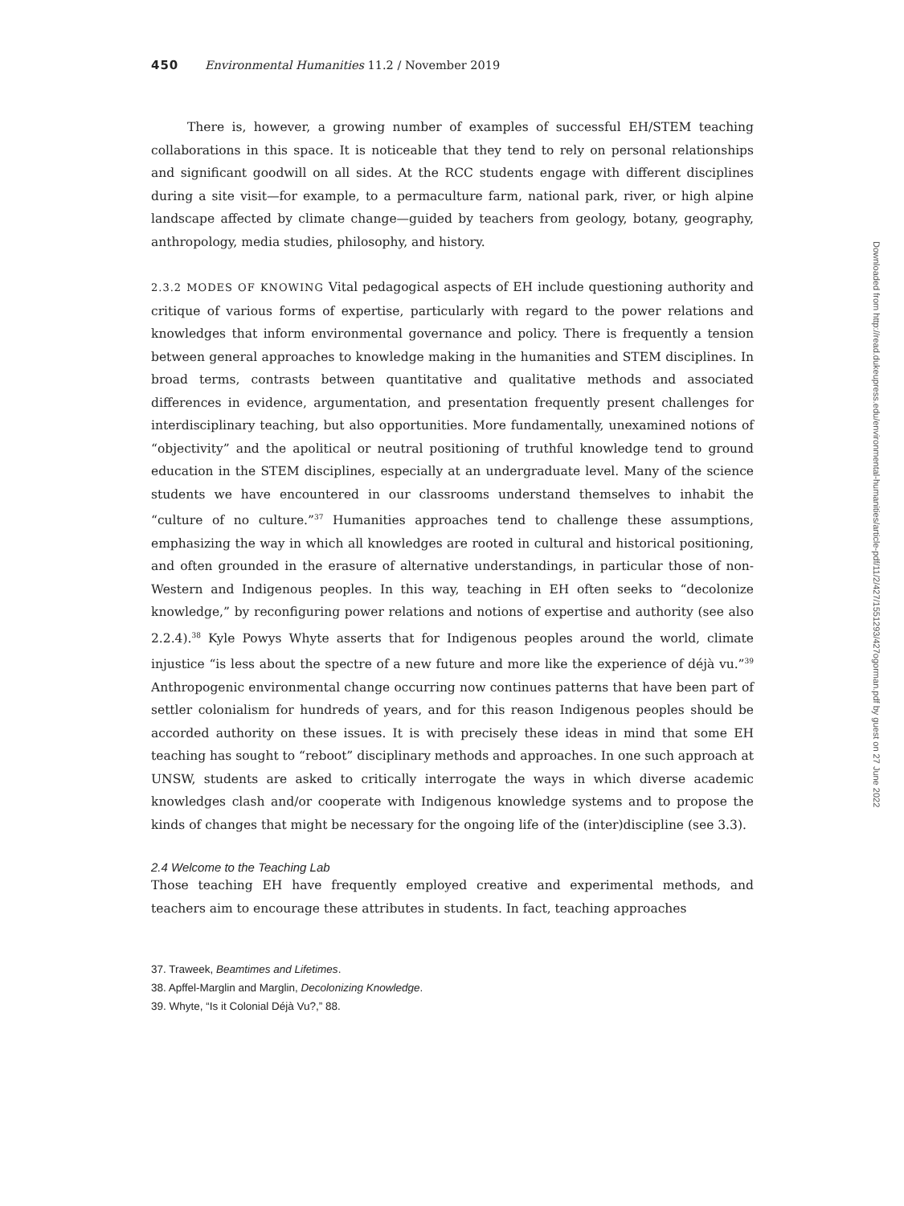450 Environmental Humanities 11.2 / November 2019
There is, however, a growing number of examples of successful EH/STEM teaching collaborations in this space. It is noticeable that they tend to rely on personal relationships and significant goodwill on all sides. At the RCC students engage with different disciplines during a site visit—for example, to a permaculture farm, national park, river, or high alpine landscape affected by climate change—guided by teachers from geology, botany, geography, anthropology, media studies, philosophy, and history.
2.3.2 MODES OF KNOWING Vital pedagogical aspects of EH include questioning authority and critique of various forms of expertise, particularly with regard to the power relations and knowledges that inform environmental governance and policy. There is frequently a tension between general approaches to knowledge making in the humanities and STEM disciplines. In broad terms, contrasts between quantitative and qualitative methods and associated differences in evidence, argumentation, and presentation frequently present challenges for interdisciplinary teaching, but also opportunities. More fundamentally, unexamined notions of “objectivity” and the apolitical or neutral positioning of truthful knowledge tend to ground education in the STEM disciplines, especially at an undergraduate level. Many of the science students we have encountered in our classrooms understand themselves to inhabit the “culture of no culture.”<sup>37</sup> Humanities approaches tend to challenge these assumptions, emphasizing the way in which all knowledges are rooted in cultural and historical positioning, and often grounded in the erasure of alternative understandings, in particular those of non-Western and Indigenous peoples. In this way, teaching in EH often seeks to “decolonize knowledge,” by reconfiguring power relations and notions of expertise and authority (see also 2.2.4).<sup>38</sup> Kyle Powys Whyte asserts that for Indigenous peoples around the world, climate injustice “is less about the spectre of a new future and more like the experience of déjà vu.”<sup>39</sup> Anthropogenic environmental change occurring now continues patterns that have been part of settler colonialism for hundreds of years, and for this reason Indigenous peoples should be accorded authority on these issues. It is with precisely these ideas in mind that some EH teaching has sought to “reboot” disciplinary methods and approaches. In one such approach at UNSW, students are asked to critically interrogate the ways in which diverse academic knowledges clash and/or cooperate with Indigenous knowledge systems and to propose the kinds of changes that might be necessary for the ongoing life of the (inter)discipline (see 3.3).
2.4 Welcome to the Teaching Lab
Those teaching EH have frequently employed creative and experimental methods, and teachers aim to encourage these attributes in students. In fact, teaching approaches
37. Traweek, Beamtimes and Lifetimes.
38. Apffel-Marglin and Marglin, Decolonizing Knowledge.
39. Whyte, “Is it Colonial Déjà Vu?,” 88.
Downloaded from http://read.dukeupress.edu/environmental-humanities/article-pdf/11/2/427/1551293/427ogorman.pdf by guest on 27 June 2022